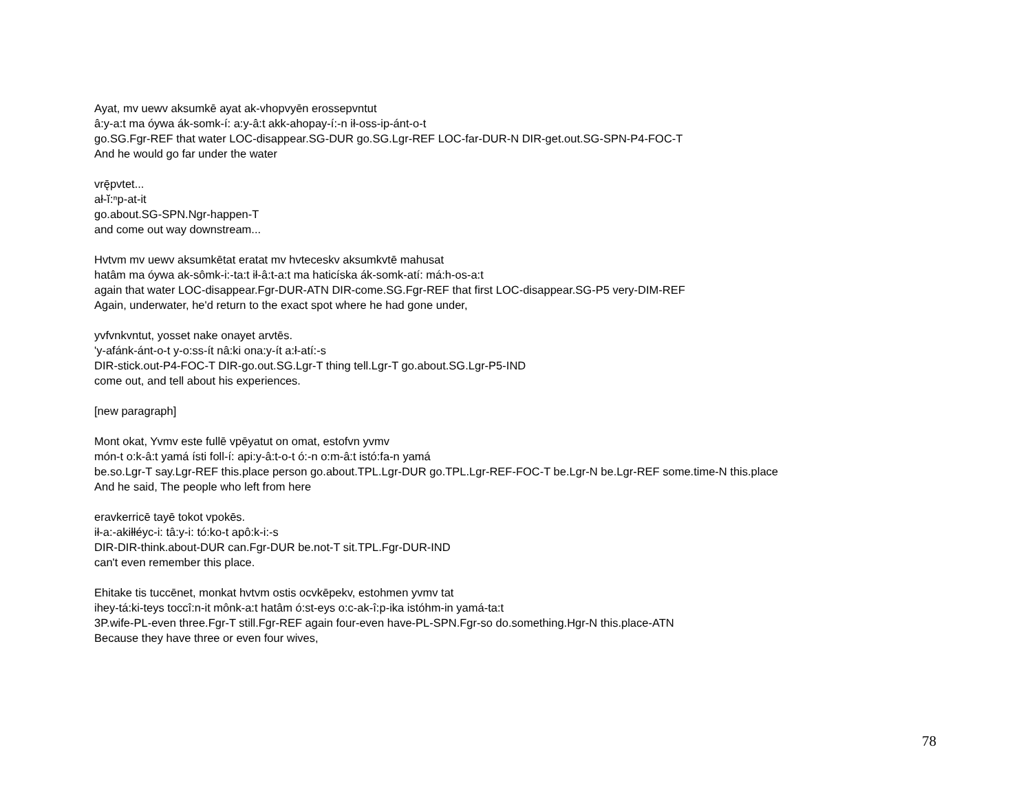Ayat, mv uewv aksumkē ayat ak-vhopvyēn erossepvntut
â:y-a:t ma óywa ák-somk-í: a:y-â:t akk-ahopay-í:-n ił-oss-ip-ánt-o-t
go.SG.Fgr-REF that water LOC-disappear.SG-DUR go.SG.Lgr-REF LOC-far-DUR-N DIR-get.out.SG-SPN-P4-FOC-T
And he would go far under the water
vrę̄pvtet...
ał-ĭ:ⁿp-at-it
go.about.SG-SPN.Ngr-happen-T
and come out way downstream...
Hvtvm mv uewv aksumkētat eratat mv hvteceskv aksumkvtē mahusat
hatâm ma óywa ak-sômk-i:-ta:t ił-â:t-a:t ma haticíska ák-somk-atí: má:h-os-a:t
again that water LOC-disappear.Fgr-DUR-ATN DIR-come.SG.Fgr-REF that first LOC-disappear.SG-P5 very-DIM-REF
Again, underwater, he'd return to the exact spot where he had gone under,
yvfvnkvntut, yosset nake onayet arvtēs.
'y-afánk-ánt-o-t y-o:ss-ít nâ:ki ona:y-ít a:ł-atí:-s
DIR-stick.out-P4-FOC-T DIR-go.out.SG.Lgr-T thing tell.Lgr-T go.about.SG.Lgr-P5-IND
come out, and tell about his experiences.
[new paragraph]
Mont okat, Yvmv este fullē vpēyatut on omat, estofvn yvmv
món-t o:k-â:t yamá ísti foll-í: api:y-â:t-o-t ó:-n o:m-â:t istó:fa-n yamá
be.so.Lgr-T say.Lgr-REF this.place person go.about.TPL.Lgr-DUR go.TPL.Lgr-REF-FOC-T be.Lgr-N be.Lgr-REF some.time-N this.place
And he said, The people who left from here
eravkerricē tayē tokot vpokēs.
ił-a:-akiłłéyc-i: tâ:y-i: tó:ko-t apô:k-i:-s
DIR-DIR-think.about-DUR can.Fgr-DUR be.not-T sit.TPL.Fgr-DUR-IND
can't even remember this place.
Ehitake tis tuccēnet, monkat hvtvm ostis ocvkēpekv, estohmen yvmv tat
ihey-tá:ki-teys toccî:n-it mônk-a:t hatâm ó:st-eys o:c-ak-î:p-ika istóhm-in yamá-ta:t
3P.wife-PL-even three.Fgr-T still.Fgr-REF again four-even have-PL-SPN.Fgr-so do.something.Hgr-N this.place-ATN
Because they have three or even four wives,
78